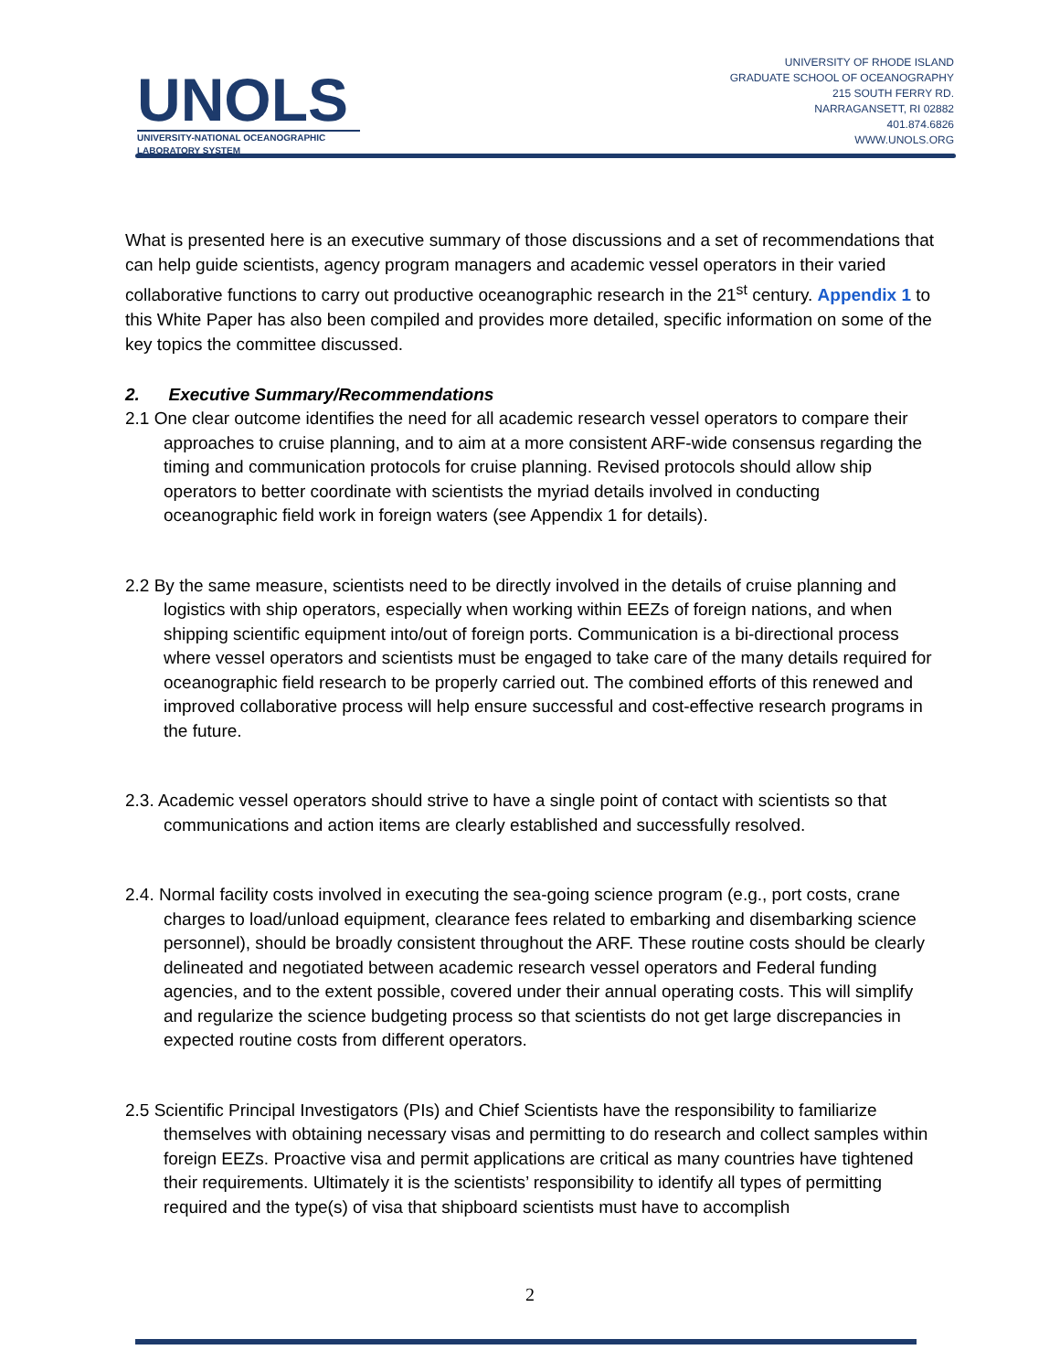UNOLS
UNIVERSITY-NATIONAL OCEANOGRAPHIC LABORATORY SYSTEM
UNIVERSITY OF RHODE ISLAND
GRADUATE SCHOOL OF OCEANOGRAPHY
215 SOUTH FERRY RD.
NARRAGANSETT, RI 02882
401.874.6826
WWW.UNOLS.ORG
What is presented here is an executive summary of those discussions and a set of recommendations that can help guide scientists, agency program managers and academic vessel operators in their varied collaborative functions to carry out productive oceanographic research in the 21<sup>st</sup> century. Appendix 1 to this White Paper has also been compiled and provides more detailed, specific information on some of the key topics the committee discussed.
2. Executive Summary/Recommendations
2.1 One clear outcome identifies the need for all academic research vessel operators to compare their approaches to cruise planning, and to aim at a more consistent ARF-wide consensus regarding the timing and communication protocols for cruise planning. Revised protocols should allow ship operators to better coordinate with scientists the myriad details involved in conducting oceanographic field work in foreign waters (see Appendix 1 for details).
2.2 By the same measure, scientists need to be directly involved in the details of cruise planning and logistics with ship operators, especially when working within EEZs of foreign nations, and when shipping scientific equipment into/out of foreign ports. Communication is a bi-directional process where vessel operators and scientists must be engaged to take care of the many details required for oceanographic field research to be properly carried out. The combined efforts of this renewed and improved collaborative process will help ensure successful and cost-effective research programs in the future.
2.3. Academic vessel operators should strive to have a single point of contact with scientists so that communications and action items are clearly established and successfully resolved.
2.4. Normal facility costs involved in executing the sea-going science program (e.g., port costs, crane charges to load/unload equipment, clearance fees related to embarking and disembarking science personnel), should be broadly consistent throughout the ARF. These routine costs should be clearly delineated and negotiated between academic research vessel operators and Federal funding agencies, and to the extent possible, covered under their annual operating costs. This will simplify and regularize the science budgeting process so that scientists do not get large discrepancies in expected routine costs from different operators.
2.5 Scientific Principal Investigators (PIs) and Chief Scientists have the responsibility to familiarize themselves with obtaining necessary visas and permitting to do research and collect samples within foreign EEZs. Proactive visa and permit applications are critical as many countries have tightened their requirements. Ultimately it is the scientists’ responsibility to identify all types of permitting required and the type(s) of visa that shipboard scientists must have to accomplish
2